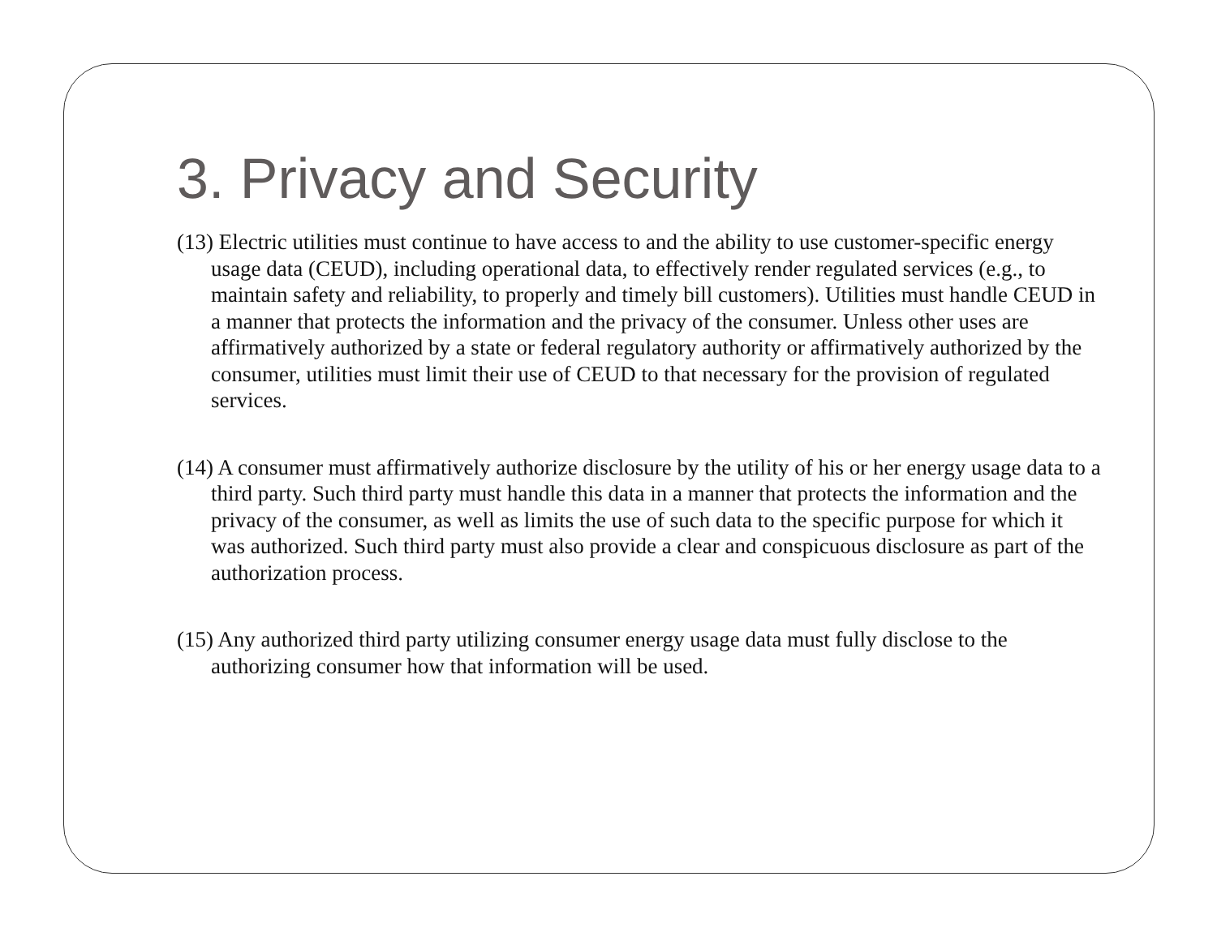3. Privacy and Security
(13) Electric utilities must continue to have access to and the ability to use customer-specific energy usage data (CEUD), including operational data, to effectively render regulated services (e.g., to maintain safety and reliability, to properly and timely bill customers). Utilities must handle CEUD in a manner that protects the information and the privacy of the consumer. Unless other uses are affirmatively authorized by a state or federal regulatory authority or affirmatively authorized by the consumer, utilities must limit their use of CEUD to that necessary for the provision of regulated services.
(14) A consumer must affirmatively authorize disclosure by the utility of his or her energy usage data to a third party. Such third party must handle this data in a manner that protects the information and the privacy of the consumer, as well as limits the use of such data to the specific purpose for which it was authorized. Such third party must also provide a clear and conspicuous disclosure as part of the authorization process.
(15) Any authorized third party utilizing consumer energy usage data must fully disclose to the authorizing consumer how that information will be used.